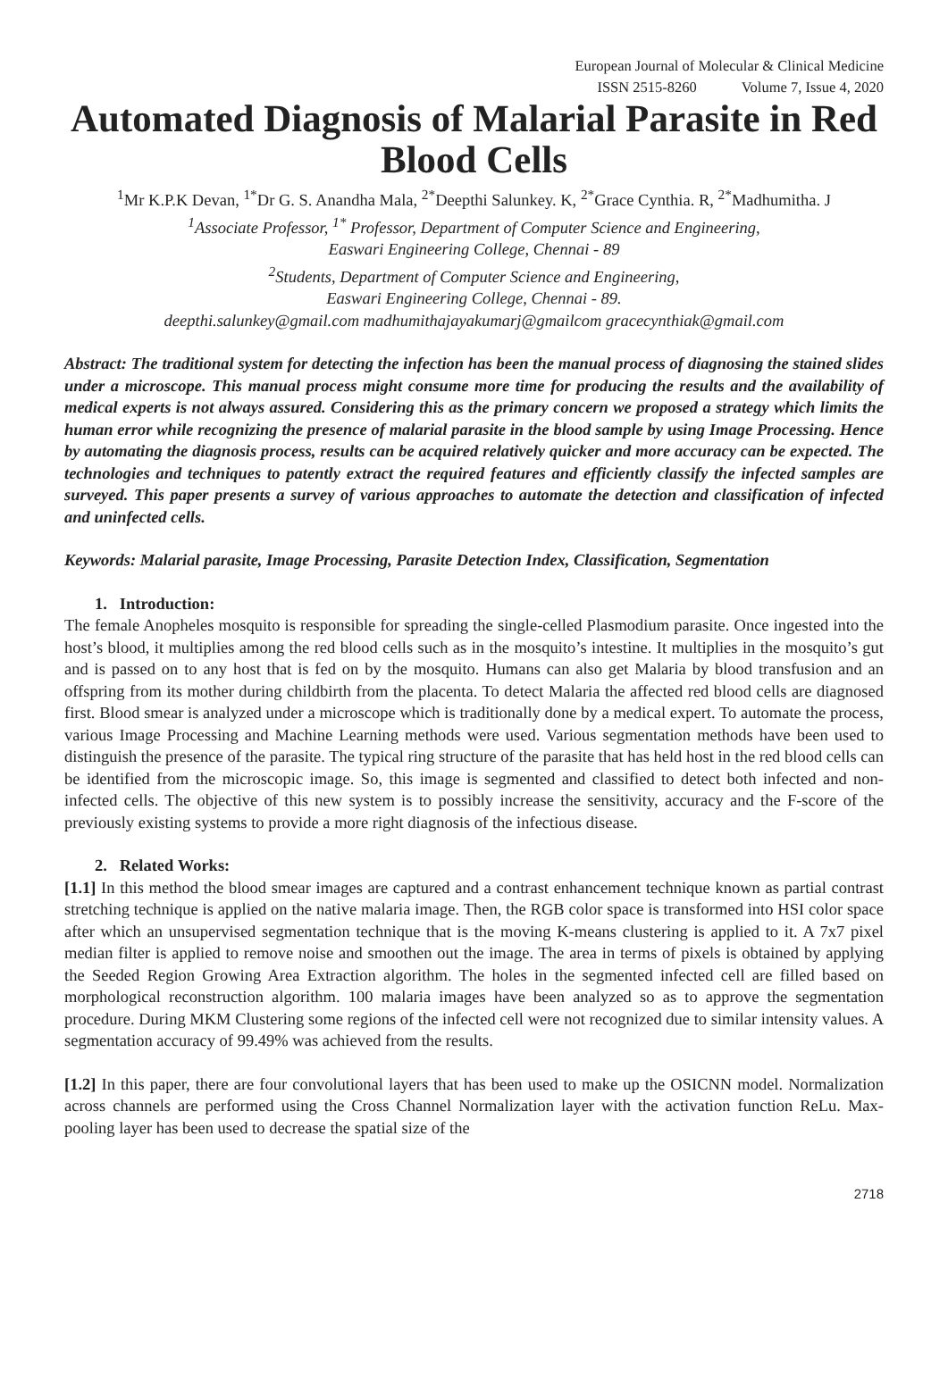European Journal of Molecular & Clinical Medicine
ISSN 2515-8260 Volume 7, Issue 4, 2020
Automated Diagnosis of Malarial Parasite in Red Blood Cells
<sup>1</sup> Mr K.P.K Devan, <sup>1*</sup>Dr G. S. Anandha Mala, <sup>2*</sup>Deepthi Salunkey. K, <sup>2*</sup>Grace Cynthia. R, <sup>2*</sup>Madhumitha. J
<sup>1</sup>Associate Professor, <sup>1*</sup> Professor, Department of Computer Science and Engineering,
Easwari Engineering College, Chennai - 89
<sup>2</sup>Students, Department of Computer Science and Engineering,
Easwari Engineering College, Chennai - 89.
deepthi.salunkey@gmail.com madhumithajayakumarj@gmailcom gracecynthiak@gmail.com
Abstract: The traditional system for detecting the infection has been the manual process of diagnosing the stained slides under a microscope. This manual process might consume more time for producing the results and the availability of medical experts is not always assured. Considering this as the primary concern we proposed a strategy which limits the human error while recognizing the presence of malarial parasite in the blood sample by using Image Processing. Hence by automating the diagnosis process, results can be acquired relatively quicker and more accuracy can be expected. The technologies and techniques to patently extract the required features and efficiently classify the infected samples are surveyed. This paper presents a survey of various approaches to automate the detection and classification of infected and uninfected cells.
Keywords: Malarial parasite, Image Processing, Parasite Detection Index, Classification, Segmentation
1. Introduction:
The female Anopheles mosquito is responsible for spreading the single-celled Plasmodium parasite. Once ingested into the host’s blood, it multiplies among the red blood cells such as in the mosquito’s intestine. It multiplies in the mosquito’s gut and is passed on to any host that is fed on by the mosquito. Humans can also get Malaria by blood transfusion and an offspring from its mother during childbirth from the placenta. To detect Malaria the affected red blood cells are diagnosed first. Blood smear is analyzed under a microscope which is traditionally done by a medical expert. To automate the process, various Image Processing and Machine Learning methods were used. Various segmentation methods have been used to distinguish the presence of the parasite. The typical ring structure of the parasite that has held host in the red blood cells can be identified from the microscopic image. So, this image is segmented and classified to detect both infected and non-infected cells. The objective of this new system is to possibly increase the sensitivity, accuracy and the F-score of the previously existing systems to provide a more right diagnosis of the infectious disease.
2. Related Works:
[1.1] In this method the blood smear images are captured and a contrast enhancement technique known as partial contrast stretching technique is applied on the native malaria image. Then, the RGB color space is transformed into HSI color space after which an unsupervised segmentation technique that is the moving K-means clustering is applied to it. A 7x7 pixel median filter is applied to remove noise and smoothen out the image. The area in terms of pixels is obtained by applying the Seeded Region Growing Area Extraction algorithm. The holes in the segmented infected cell are filled based on morphological reconstruction algorithm. 100 malaria images have been analyzed so as to approve the segmentation procedure. During MKM Clustering some regions of the infected cell were not recognized due to similar intensity values. A segmentation accuracy of 99.49% was achieved from the results.
[1.2] In this paper, there are four convolutional layers that has been used to make up the OSICNN model. Normalization across channels are performed using the Cross Channel Normalization layer with the activation function ReLu. Max-pooling layer has been used to decrease the spatial size of the
2718